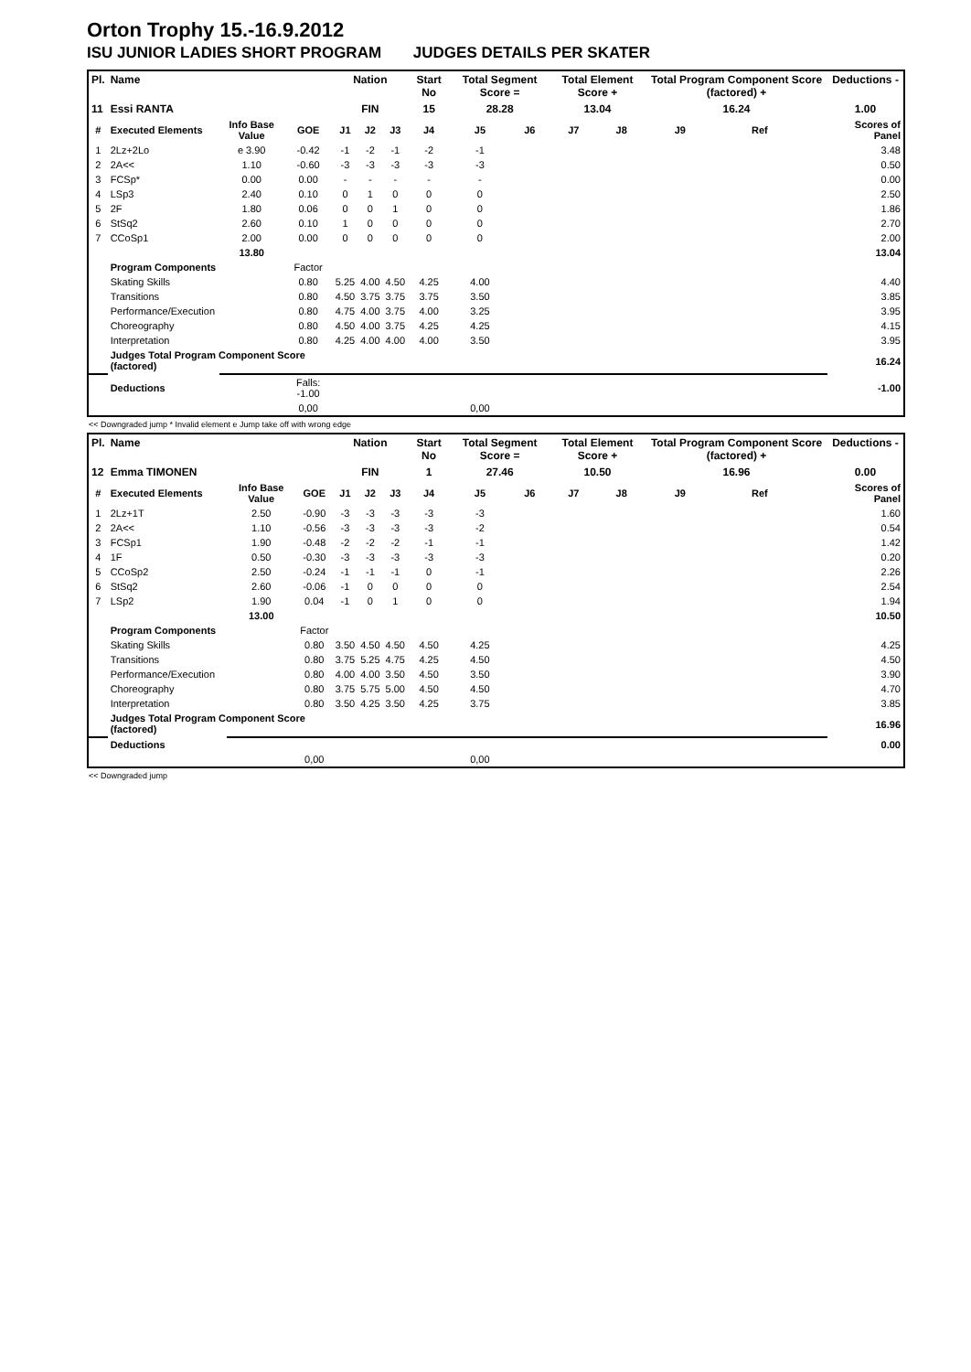Orton Trophy 15.-16.9.2012
ISU JUNIOR LADIES SHORT PROGRAM JUDGES DETAILS PER SKATER
| Pl. | Name | | | Nation | | | Start No | Total Segment Score = | | Total Element Score + | | Total Program Component Score (factored) + | | | Deductions - |
| --- | --- | --- | --- | --- | --- | --- | --- | --- | --- | --- | --- | --- | --- | --- | --- |
| 11 | Essi RANTA | | | FIN | | | 15 | 28.28 | | 13.04 | | 16.24 | | | 1.00 |
| # | Executed Elements | Info Base Value | GOE | J1 | J2 | J3 | J4 | J5 | J6 | J7 | J8 | J9 | Ref | | Scores of Panel |
| 1 | 2Lz+2Lo | e 3.90 | -0.42 | -1 | -2 | -1 | -2 | -1 | | | | | | | 3.48 |
| 2 | 2A<< | 1.10 | -0.60 | -3 | -3 | -3 | -3 | -3 | | | | | | | 0.50 |
| 3 | FCSp* | 0.00 | 0.00 | - | - | - | - | - | | | | | | | 0.00 |
| 4 | LSp3 | 2.40 | 0.10 | 0 | 1 | 0 | 0 | 0 | | | | | | | 2.50 |
| 5 | 2F | 1.80 | 0.06 | 0 | 0 | 1 | 0 | 0 | | | | | | | 1.86 |
| 6 | StSq2 | 2.60 | 0.10 | 1 | 0 | 0 | 0 | 0 | | | | | | | 2.70 |
| 7 | CCoSp1 | 2.00 | 0.00 | 0 | 0 | 0 | 0 | 0 | | | | | | | 2.00 |
| | | 13.80 | | | | | | | | | | | | | 13.04 |
| | Program Components | | Factor | | | | | | | | | | | | |
| | Skating Skills | | 0.80 | 5.25 | 4.00 | 4.50 | 4.25 | 4.00 | | | | | | | 4.40 |
| | Transitions | | 0.80 | 4.50 | 3.75 | 3.75 | 3.75 | 3.50 | | | | | | | 3.85 |
| | Performance/Execution | | 0.80 | 4.75 | 4.00 | 3.75 | 4.00 | 3.25 | | | | | | | 3.95 |
| | Choreography | | 0.80 | 4.50 | 4.00 | 3.75 | 4.25 | 4.25 | | | | | | | 4.15 |
| | Interpretation | | 0.80 | 4.25 | 4.00 | 4.00 | 4.00 | 3.50 | | | | | | | 3.95 |
| | Judges Total Program Component Score (factored) | | | | | | | | | | | | | | 16.24 |
| | Deductions | | Falls: -1.00 | | | | | | | | | | | | -1.00 |
| | | | 0,00 | | | | | 0,00 | | | | | | | |
<< Downgraded jump * Invalid element e Jump take off with wrong edge
| Pl. | Name | | | Nation | | | Start No | Total Segment Score = | | Total Element Score + | | Total Program Component Score (factored) + | | | Deductions - |
| --- | --- | --- | --- | --- | --- | --- | --- | --- | --- | --- | --- | --- | --- | --- | --- |
| 12 | Emma TIMONEN | | | FIN | | | 1 | 27.46 | | 10.50 | | 16.96 | | | 0.00 |
| # | Executed Elements | Info Base Value | GOE | J1 | J2 | J3 | J4 | J5 | J6 | J7 | J8 | J9 | Ref | | Scores of Panel |
| 1 | 2Lz+1T | 2.50 | -0.90 | -3 | -3 | -3 | -3 | -3 | | | | | | | 1.60 |
| 2 | 2A<< | 1.10 | -0.56 | -3 | -3 | -3 | -3 | -2 | | | | | | | 0.54 |
| 3 | FCSp1 | 1.90 | -0.48 | -2 | -2 | -2 | -1 | -1 | | | | | | | 1.42 |
| 4 | 1F | 0.50 | -0.30 | -3 | -3 | -3 | -3 | -3 | | | | | | | 0.20 |
| 5 | CCoSp2 | 2.50 | -0.24 | -1 | -1 | -1 | 0 | -1 | | | | | | | 2.26 |
| 6 | StSq2 | 2.60 | -0.06 | -1 | 0 | 0 | 0 | 0 | | | | | | | 2.54 |
| 7 | LSp2 | 1.90 | 0.04 | -1 | 0 | 1 | 0 | 0 | | | | | | | 1.94 |
| | | 13.00 | | | | | | | | | | | | | 10.50 |
| | Program Components | | Factor | | | | | | | | | | | | |
| | Skating Skills | | 0.80 | 3.50 | 4.50 | 4.50 | 4.50 | 4.25 | | | | | | | 4.25 |
| | Transitions | | 0.80 | 3.75 | 5.25 | 4.75 | 4.25 | 4.50 | | | | | | | 4.50 |
| | Performance/Execution | | 0.80 | 4.00 | 4.00 | 3.50 | 4.50 | 3.50 | | | | | | | 3.90 |
| | Choreography | | 0.80 | 3.75 | 5.75 | 5.00 | 4.50 | 4.50 | | | | | | | 4.70 |
| | Interpretation | | 0.80 | 3.50 | 4.25 | 3.50 | 4.25 | 3.75 | | | | | | | 3.85 |
| | Judges Total Program Component Score (factored) | | | | | | | | | | | | | | 16.96 |
| | Deductions | | | | | | | | | | | | | | 0.00 |
| | | | 0,00 | | | | | 0,00 | | | | | | | |
<< Downgraded jump